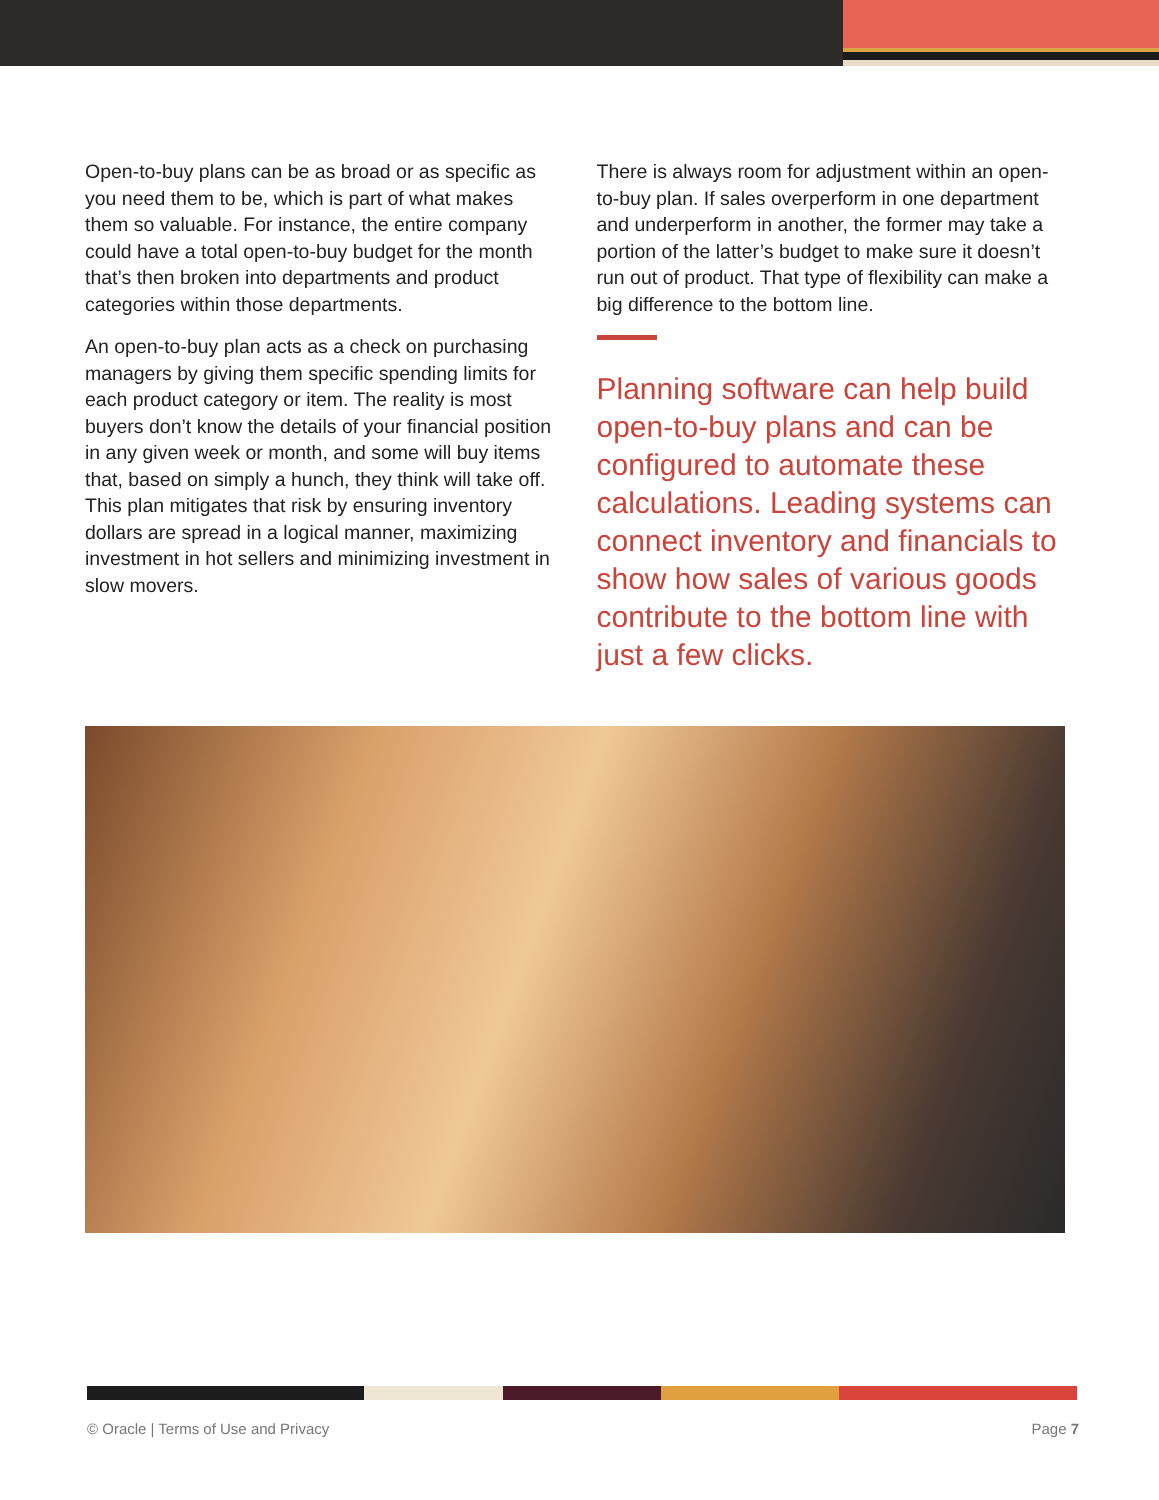Open-to-buy plans can be as broad or as specific as you need them to be, which is part of what makes them so valuable. For instance, the entire company could have a total open-to-buy budget for the month that’s then broken into departments and product categories within those departments.
An open-to-buy plan acts as a check on purchasing managers by giving them specific spending limits for each product category or item. The reality is most buyers don’t know the details of your financial position in any given week or month, and some will buy items that, based on simply a hunch, they think will take off. This plan mitigates that risk by ensuring inventory dollars are spread in a logical manner, maximizing investment in hot sellers and minimizing investment in slow movers.
There is always room for adjustment within an open-to-buy plan. If sales overperform in one department and underperform in another, the former may take a portion of the latter’s budget to make sure it doesn’t run out of product. That type of flexibility can make a big difference to the bottom line.
Planning software can help build open-to-buy plans and can be configured to automate these calculations. Leading systems can connect inventory and financials to show how sales of various goods contribute to the bottom line with just a few clicks.
© Oracle | Terms of Use and Privacy Page 7